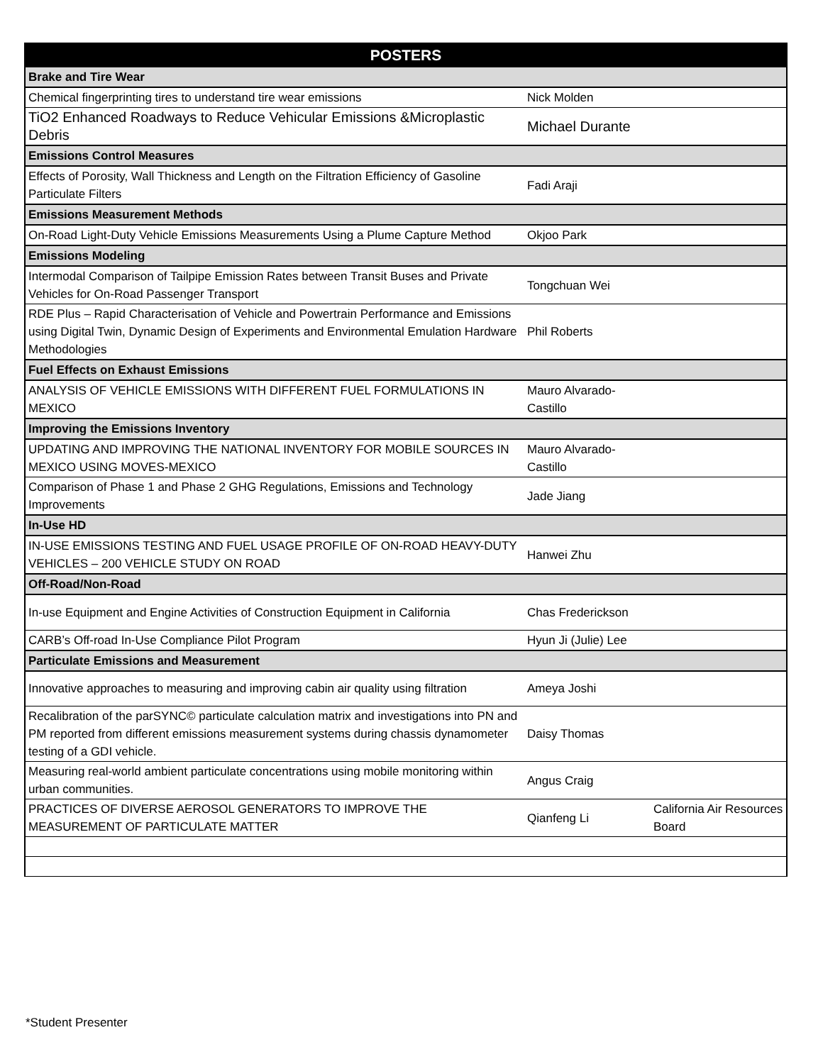| POSTERS | | |
| --- | --- | --- |
| Brake and Tire Wear | | |
| Chemical fingerprinting tires to understand tire wear emissions | Nick Molden | |
| TiO2 Enhanced Roadways to Reduce Vehicular Emissions &Microplastic Debris | Michael Durante | |
| Emissions Control Measures | | |
| Effects of Porosity, Wall Thickness and Length on the Filtration Efficiency of Gasoline Particulate Filters | Fadi Araji | |
| Emissions Measurement Methods | | |
| On-Road Light-Duty Vehicle Emissions Measurements Using a Plume Capture Method | Okjoo Park | |
| Emissions Modeling | | |
| Intermodal Comparison of Tailpipe Emission Rates between Transit Buses and Private Vehicles for On-Road Passenger Transport | Tongchuan Wei | |
| RDE Plus – Rapid Characterisation of Vehicle and Powertrain Performance and Emissions using Digital Twin, Dynamic Design of Experiments and Environmental Emulation Hardware Methodologies | Phil Roberts | |
| Fuel Effects on Exhaust Emissions | | |
| ANALYSIS OF VEHICLE EMISSIONS WITH DIFFERENT FUEL FORMULATIONS IN MEXICO | Mauro Alvarado-Castillo | |
| Improving the Emissions Inventory | | |
| UPDATING AND IMPROVING THE NATIONAL INVENTORY FOR MOBILE SOURCES IN MEXICO USING MOVES-MEXICO | Mauro Alvarado-Castillo | |
| Comparison of Phase 1 and Phase 2 GHG Regulations, Emissions and Technology Improvements | Jade Jiang | |
| In-Use HD | | |
| IN-USE EMISSIONS TESTING AND FUEL USAGE PROFILE OF ON-ROAD HEAVY-DUTY VEHICLES – 200 VEHICLE STUDY ON ROAD | Hanwei Zhu | |
| Off-Road/Non-Road | | |
| In-use Equipment and Engine Activities of Construction Equipment in California | Chas Frederickson | |
| CARB’s Off-road In-Use Compliance Pilot Program | Hyun Ji (Julie) Lee | |
| Particulate Emissions and Measurement | | |
| Innovative approaches to measuring and improving cabin air quality using filtration | Ameya Joshi | |
| Recalibration of the parSYNC© particulate calculation matrix and investigations into PN and PM reported from different emissions measurement systems during chassis dynamometer testing of a GDI vehicle. | Daisy Thomas | |
| Measuring real-world ambient particulate concentrations using mobile monitoring within urban communities. | Angus Craig | |
| PRACTICES OF DIVERSE AEROSOL GENERATORS TO IMPROVE THE MEASUREMENT OF PARTICULATE MATTER | Qianfeng Li | California Air Resources Board |
*Student Presenter